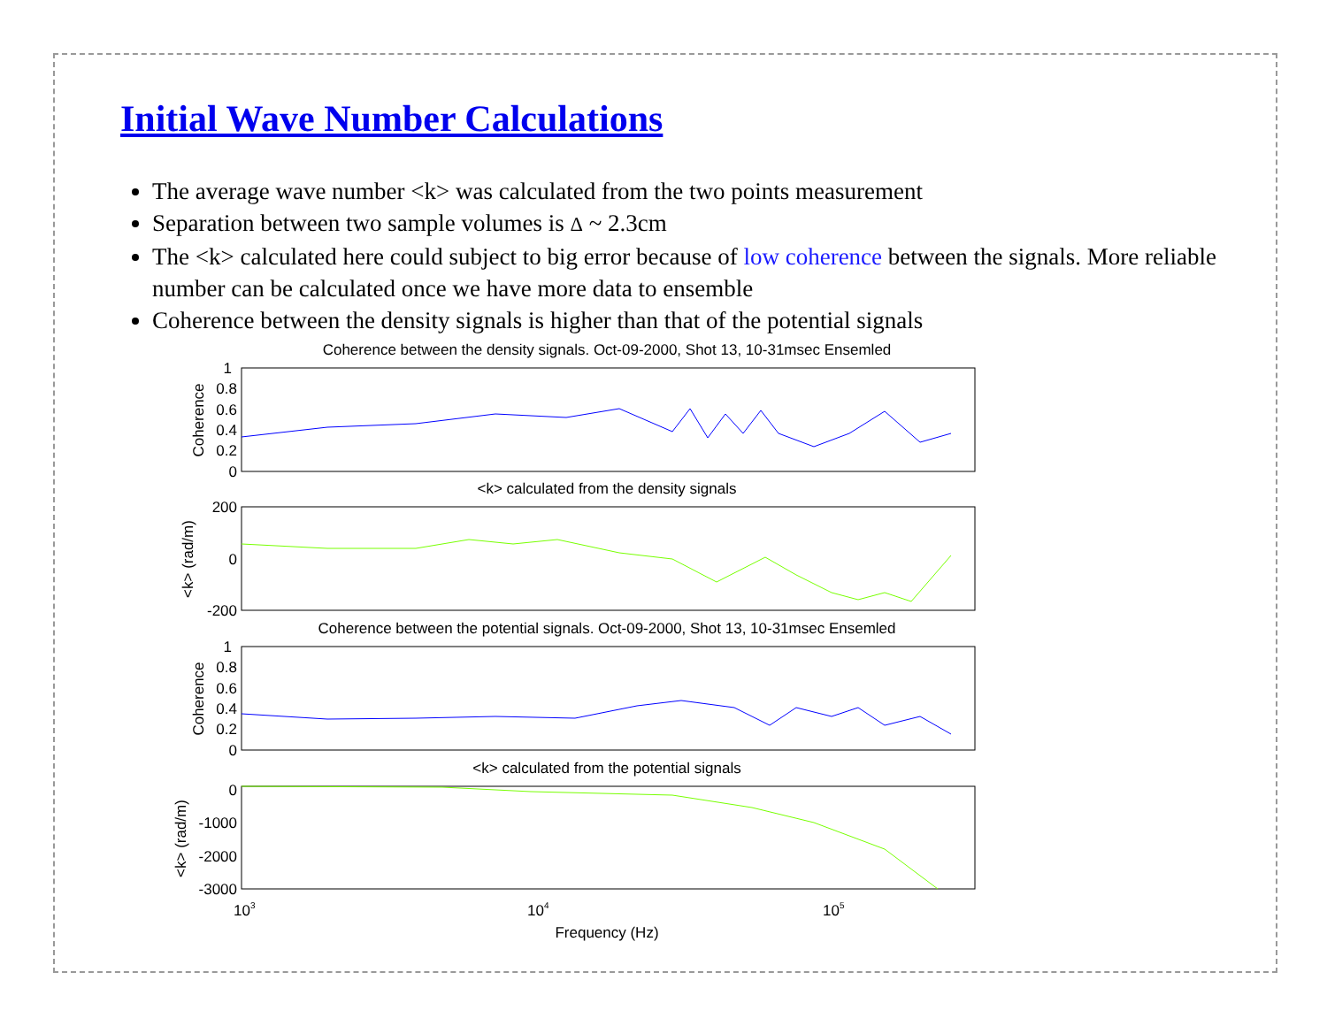Initial Wave Number Calculations
The average wave number <k> was calculated from the two points measurement
Separation between two sample volumes is Δ ~ 2.3cm
The <k> calculated here could subject to big error because of low coherence between the signals. More reliable number can be calculated once we have more data to ensemble
Coherence between the density signals is higher than that of the potential signals
Coherence between the density signals. Oct-09-2000, Shot 13, 10-31msec Ensemled
1
0.8
0.6
0.4
0.2
0
Coherence
<k> calculated from the density signals
200
0
-200
<k> (rad/m)
Coherence between the potential signals. Oct-09-2000, Shot 13, 10-31msec Ensemled
1
0.8
0.6
0.4
0.2
0
Coherence
<k> calculated from the potential signals
0
-1000
-2000
-3000
<k> (rad/m)
103
104
105
Frequency (Hz)